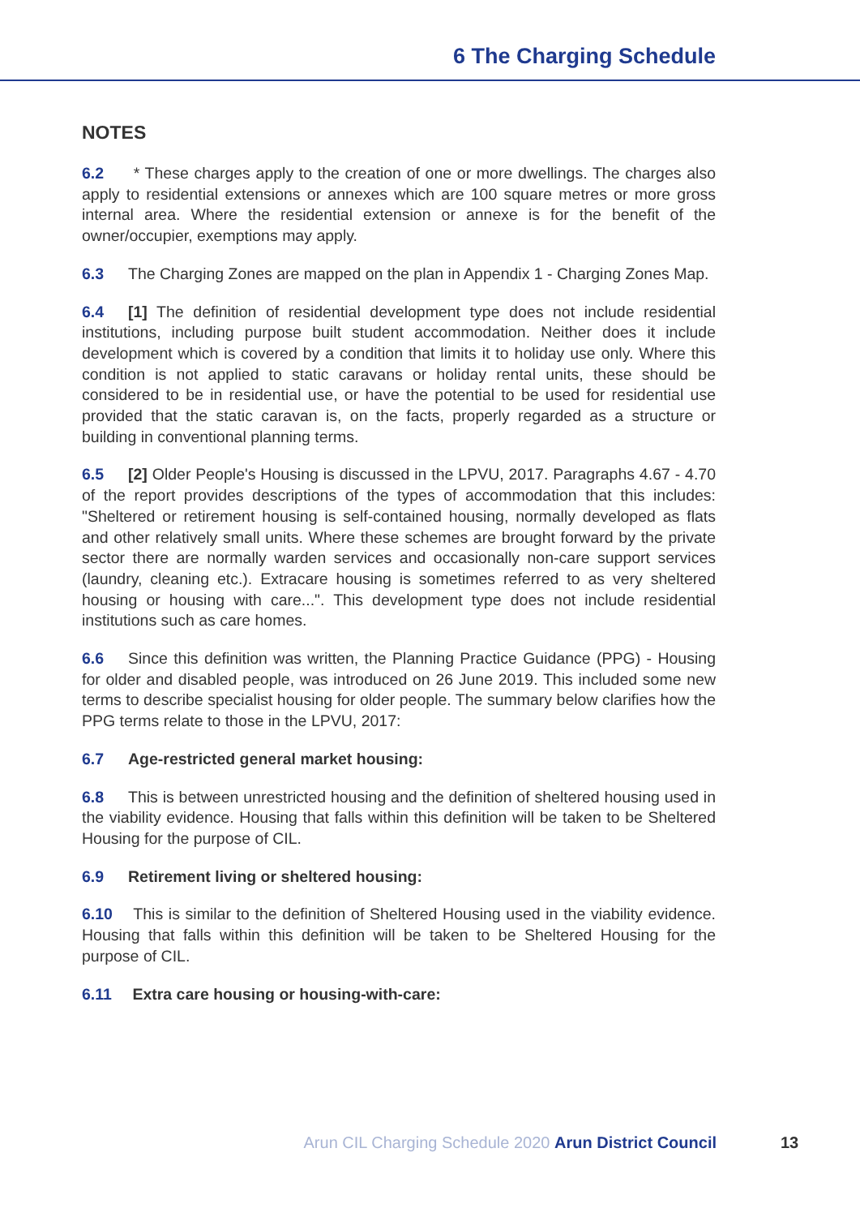6 The Charging Schedule
NOTES
6.2 * These charges apply to the creation of one or more dwellings. The charges also apply to residential extensions or annexes which are 100 square metres or more gross internal area. Where the residential extension or annexe is for the benefit of the owner/occupier, exemptions may apply.
6.3 The Charging Zones are mapped on the plan in Appendix 1 - Charging Zones Map.
6.4 [1] The definition of residential development type does not include residential institutions, including purpose built student accommodation. Neither does it include development which is covered by a condition that limits it to holiday use only. Where this condition is not applied to static caravans or holiday rental units, these should be considered to be in residential use, or have the potential to be used for residential use provided that the static caravan is, on the facts, properly regarded as a structure or building in conventional planning terms.
6.5 [2] Older People's Housing is discussed in the LPVU, 2017. Paragraphs 4.67 - 4.70 of the report provides descriptions of the types of accommodation that this includes: "Sheltered or retirement housing is self-contained housing, normally developed as flats and other relatively small units. Where these schemes are brought forward by the private sector there are normally warden services and occasionally non-care support services (laundry, cleaning etc.). Extracare housing is sometimes referred to as very sheltered housing or housing with care...". This development type does not include residential institutions such as care homes.
6.6 Since this definition was written, the Planning Practice Guidance (PPG) - Housing for older and disabled people, was introduced on 26 June 2019. This included some new terms to describe specialist housing for older people. The summary below clarifies how the PPG terms relate to those in the LPVU, 2017:
6.7 Age-restricted general market housing:
6.8 This is between unrestricted housing and the definition of sheltered housing used in the viability evidence. Housing that falls within this definition will be taken to be Sheltered Housing for the purpose of CIL.
6.9 Retirement living or sheltered housing:
6.10 This is similar to the definition of Sheltered Housing used in the viability evidence. Housing that falls within this definition will be taken to be Sheltered Housing for the purpose of CIL.
6.11 Extra care housing or housing-with-care:
Arun CIL Charging Schedule 2020 Arun District Council 13